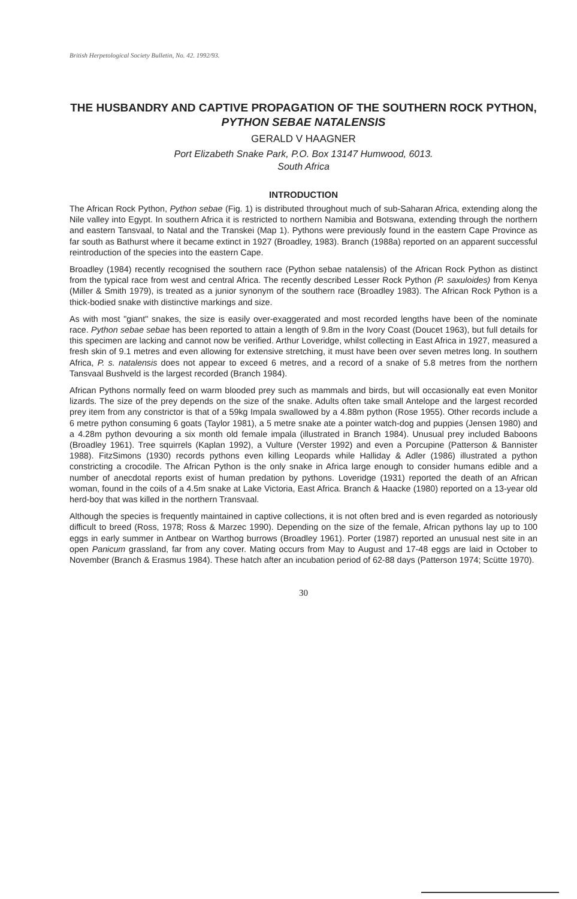British Herpetological Society Bulletin, No. 42. 1992/93.
THE HUSBANDRY AND CAPTIVE PROPAGATION OF THE SOUTHERN ROCK PYTHON, PYTHON SEBAE NATALENSIS
GERALD V HAAGNER
Port Elizabeth Snake Park, P.O. Box 13147 Humwood, 6013.
South Africa
INTRODUCTION
The African Rock Python, Python sebae (Fig. 1) is distributed throughout much of sub-Saharan Africa, extending along the Nile valley into Egypt. In southern Africa it is restricted to northern Namibia and Botswana, extending through the northern and eastern Tansvaal, to Natal and the Transkei (Map 1). Pythons were previously found in the eastern Cape Province as far south as Bathurst where it became extinct in 1927 (Broadley, 1983). Branch (1988a) reported on an apparent successful reintroduction of the species into the eastern Cape.
Broadley (1984) recently recognised the southern race (Python sebae natalensis) of the African Rock Python as distinct from the typical race from west and central Africa. The recently described Lesser Rock Python (P. saxuloides) from Kenya (Miller & Smith 1979), is treated as a junior synonym of the southern race (Broadley 1983). The African Rock Python is a thick-bodied snake with distinctive markings and size.
As with most "giant" snakes, the size is easily over-exaggerated and most recorded lengths have been of the nominate race. Python sebae sebae has been reported to attain a length of 9.8m in the Ivory Coast (Doucet 1963), but full details for this specimen are lacking and cannot now be verified. Arthur Loveridge, whilst collecting in East Africa in 1927, measured a fresh skin of 9.1 metres and even allowing for extensive stretching, it must have been over seven metres long. In southern Africa, P. s. natalensis does not appear to exceed 6 metres, and a record of a snake of 5.8 metres from the northern Tansvaal Bushveld is the largest recorded (Branch 1984).
African Pythons normally feed on warm blooded prey such as mammals and birds, but will occasionally eat even Monitor lizards. The size of the prey depends on the size of the snake. Adults often take small Antelope and the largest recorded prey item from any constrictor is that of a 59kg Impala swallowed by a 4.88m python (Rose 1955). Other records include a 6 metre python consuming 6 goats (Taylor 1981), a 5 metre snake ate a pointer watch-dog and puppies (Jensen 1980) and a 4.28m python devouring a six month old female impala (illustrated in Branch 1984). Unusual prey included Baboons (Broadley 1961). Tree squirrels (Kaplan 1992), a Vulture (Verster 1992) and even a Porcupine (Patterson & Bannister 1988). FitzSimons (1930) records pythons even killing Leopards while Halliday & Adler (1986) illustrated a python constricting a crocodile. The African Python is the only snake in Africa large enough to consider humans edible and a number of anecdotal reports exist of human predation by pythons. Loveridge (1931) reported the death of an African woman, found in the coils of a 4.5m snake at Lake Victoria, East Africa. Branch & Haacke (1980) reported on a 13-year old herd-boy that was killed in the northern Transvaal.
Although the species is frequently maintained in captive collections, it is not often bred and is even regarded as notoriously difficult to breed (Ross, 1978; Ross & Marzec 1990). Depending on the size of the female, African pythons lay up to 100 eggs in early summer in Antbear on Warthog burrows (Broadley 1961). Porter (1987) reported an unusual nest site in an open Panicum grassland, far from any cover. Mating occurs from May to August and 17-48 eggs are laid in October to November (Branch & Erasmus 1984). These hatch after an incubation period of 62-88 days (Patterson 1974; Scütte 1970).
30